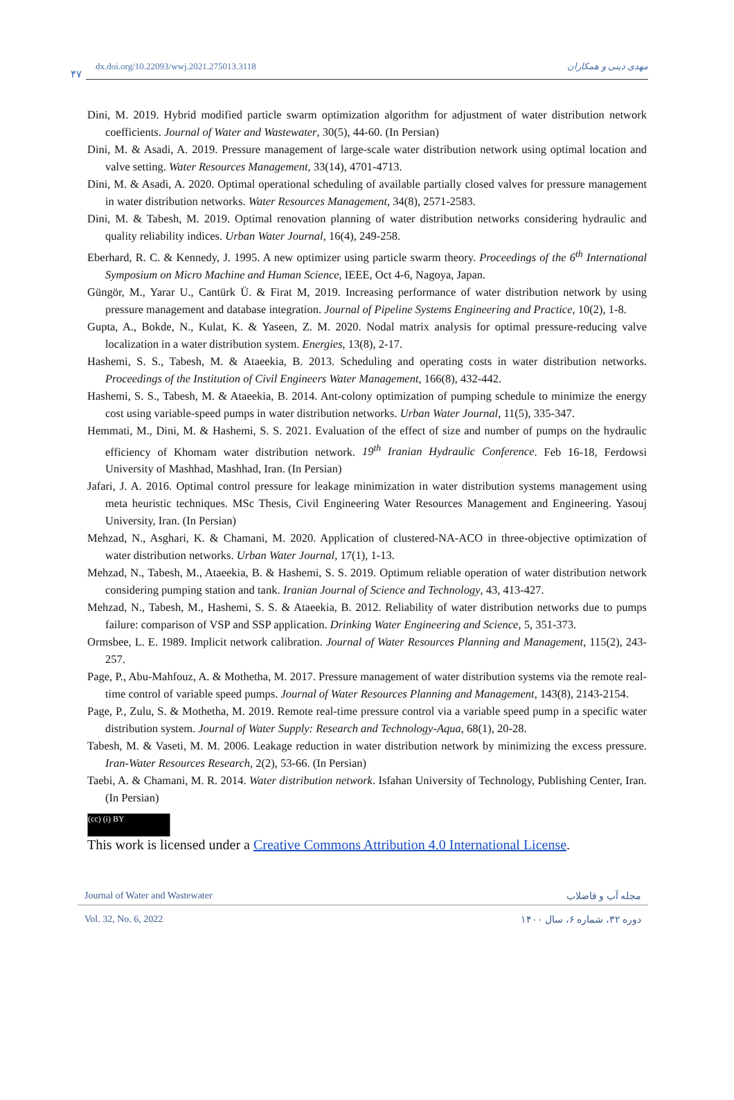۴۷
dx.doi.org/10.22093/wwj.2021.275013.3118 مهدی دینی و همکاران
Dini, M. 2019. Hybrid modified particle swarm optimization algorithm for adjustment of water distribution network coefficients. Journal of Water and Wastewater, 30(5), 44-60. (In Persian)
Dini, M. & Asadi, A. 2019. Pressure management of large-scale water distribution network using optimal location and valve setting. Water Resources Management, 33(14), 4701-4713.
Dini, M. & Asadi, A. 2020. Optimal operational scheduling of available partially closed valves for pressure management in water distribution networks. Water Resources Management, 34(8), 2571-2583.
Dini, M. & Tabesh, M. 2019. Optimal renovation planning of water distribution networks considering hydraulic and quality reliability indices. Urban Water Journal, 16(4), 249-258.
Eberhard, R. C. & Kennedy, J. 1995. A new optimizer using particle swarm theory. Proceedings of the 6<sup>th</sup> International Symposium on Micro Machine and Human Science, IEEE, Oct 4-6, Nagoya, Japan.
Güngör, M., Yarar U., Cantürk Ü. & Firat M, 2019. Increasing performance of water distribution network by using pressure management and database integration. Journal of Pipeline Systems Engineering and Practice, 10(2), 1-8.
Gupta, A., Bokde, N., Kulat, K. & Yaseen, Z. M. 2020. Nodal matrix analysis for optimal pressure-reducing valve localization in a water distribution system. Energies, 13(8), 2-17.
Hashemi, S. S., Tabesh, M. & Ataeekia, B. 2013. Scheduling and operating costs in water distribution networks. Proceedings of the Institution of Civil Engineers Water Management, 166(8), 432-442.
Hashemi, S. S., Tabesh, M. & Ataeekia, B. 2014. Ant-colony optimization of pumping schedule to minimize the energy cost using variable-speed pumps in water distribution networks. Urban Water Journal, 11(5), 335-347.
Hemmati, M., Dini, M. & Hashemi, S. S. 2021. Evaluation of the effect of size and number of pumps on the hydraulic efficiency of Khomam water distribution network. 19<sup>th</sup> Iranian Hydraulic Conference. Feb 16-18, Ferdowsi University of Mashhad, Mashhad, Iran. (In Persian)
Jafari, J. A. 2016. Optimal control pressure for leakage minimization in water distribution systems management using meta heuristic techniques. MSc Thesis, Civil Engineering Water Resources Management and Engineering. Yasouj University, Iran. (In Persian)
Mehzad, N., Asghari, K. & Chamani, M. 2020. Application of clustered-NA-ACO in three-objective optimization of water distribution networks. Urban Water Journal, 17(1), 1-13.
Mehzad, N., Tabesh, M., Ataeekia, B. & Hashemi, S. S. 2019. Optimum reliable operation of water distribution network considering pumping station and tank. Iranian Journal of Science and Technology, 43, 413-427.
Mehzad, N., Tabesh, M., Hashemi, S. S. & Ataeekia, B. 2012. Reliability of water distribution networks due to pumps failure: comparison of VSP and SSP application. Drinking Water Engineering and Science, 5, 351-373.
Ormsbee, L. E. 1989. Implicit network calibration. Journal of Water Resources Planning and Management, 115(2), 243-257.
Page, P., Abu-Mahfouz, A. & Mothetha, M. 2017. Pressure management of water distribution systems via the remote real-time control of variable speed pumps. Journal of Water Resources Planning and Management, 143(8), 2143-2154.
Page, P., Zulu, S. & Mothetha, M. 2019. Remote real-time pressure control via a variable speed pump in a specific water distribution system. Journal of Water Supply: Research and Technology-Aqua, 68(1), 20-28.
Tabesh, M. & Vaseti, M. M. 2006. Leakage reduction in water distribution network by minimizing the excess pressure. Iran-Water Resources Research, 2(2), 53-66. (In Persian)
Taebi, A. & Chamani, M. R. 2014. Water distribution network. Isfahan University of Technology, Publishing Center, Iran. (In Persian)
(cc) (i) BY
This work is licensed under a Creative Commons Attribution 4.0 International License.
Journal of Water and Wastewater مجله آب و فاضلاب
Vol. 32, No. 6, 2022 دوره ۳۲، شماره ۶، سال ۱۴۰۰